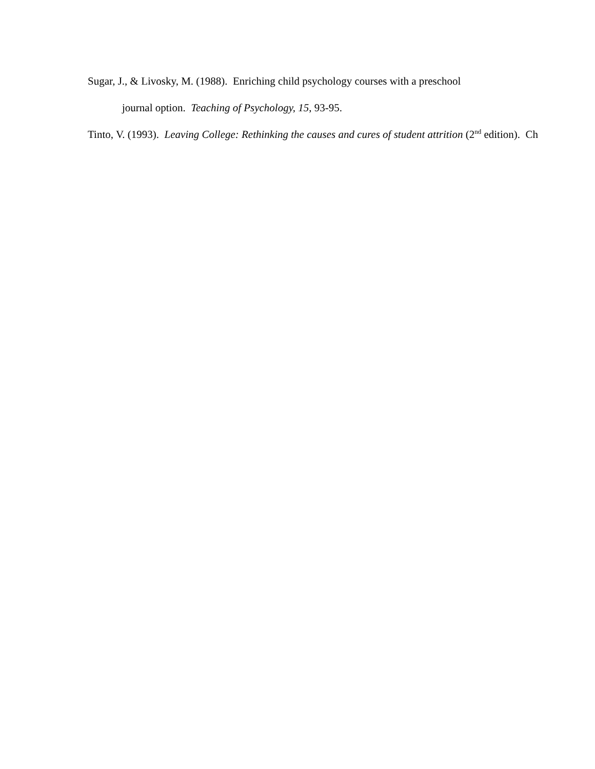Sugar, J., & Livosky, M. (1988). Enriching child psychology courses with a preschool
journal option. Teaching of Psychology, 15, 93-95.
Tinto, V. (1993). Leaving College: Rethinking the causes and cures of student attrition (2<sup>nd</sup> edition). Ch